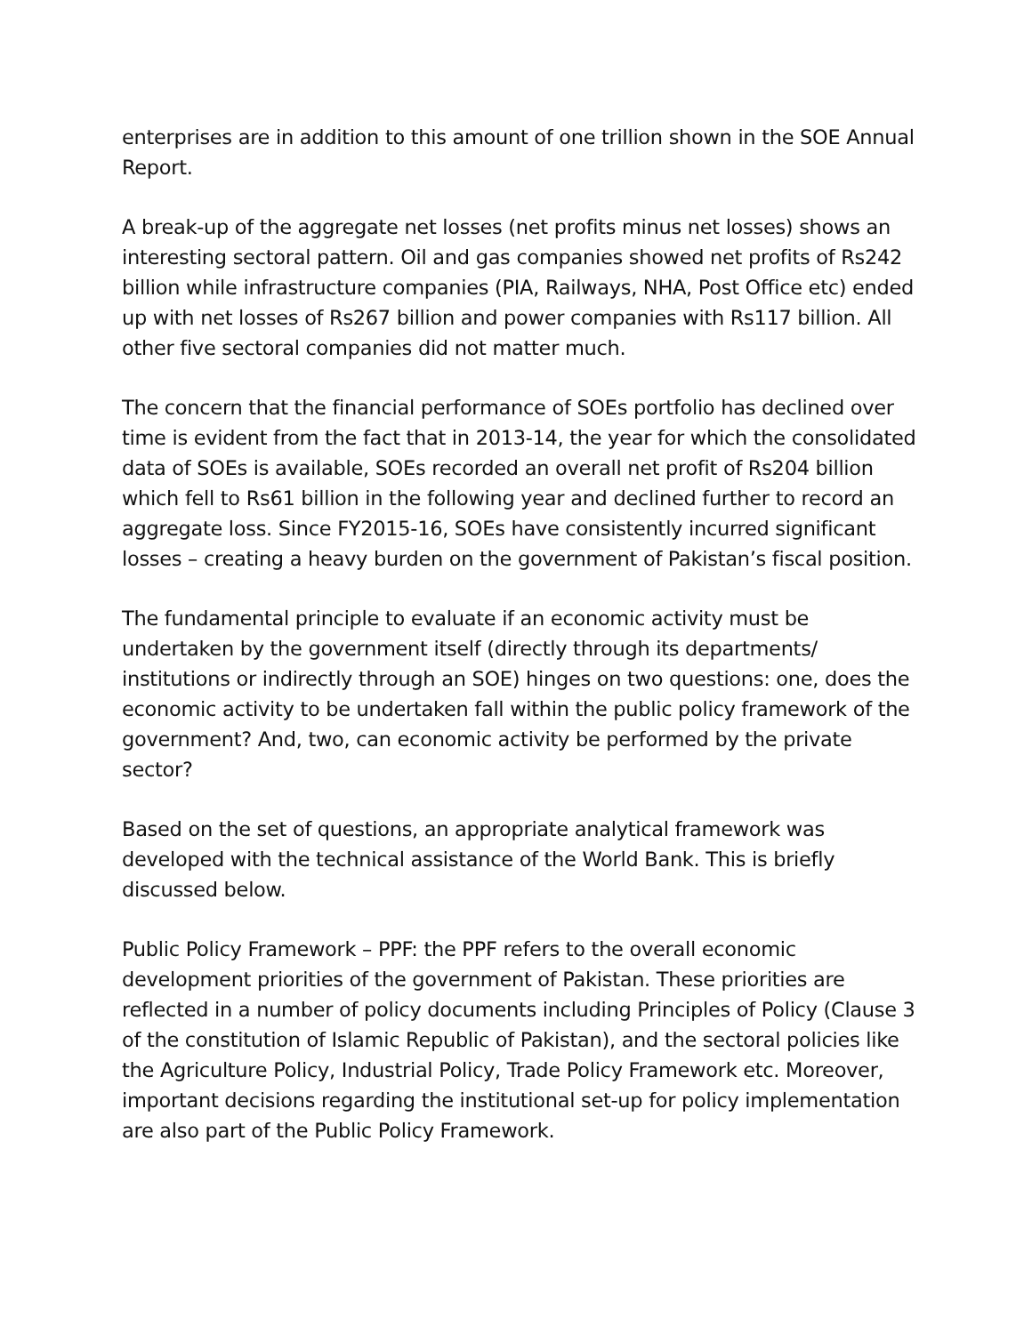enterprises are in addition to this amount of one trillion shown in the SOE Annual Report.
A break-up of the aggregate net losses (net profits minus net losses) shows an interesting sectoral pattern. Oil and gas companies showed net profits of Rs242 billion while infrastructure companies (PIA, Railways, NHA, Post Office etc) ended up with net losses of Rs267 billion and power companies with Rs117 billion. All other five sectoral companies did not matter much.
The concern that the financial performance of SOEs portfolio has declined over time is evident from the fact that in 2013-14, the year for which the consolidated data of SOEs is available, SOEs recorded an overall net profit of Rs204 billion which fell to Rs61 billion in the following year and declined further to record an aggregate loss. Since FY2015-16, SOEs have consistently incurred significant losses – creating a heavy burden on the government of Pakistan’s fiscal position.
The fundamental principle to evaluate if an economic activity must be undertaken by the government itself (directly through its departments/ institutions or indirectly through an SOE) hinges on two questions: one, does the economic activity to be undertaken fall within the public policy framework of the government? And, two, can economic activity be performed by the private sector?
Based on the set of questions, an appropriate analytical framework was developed with the technical assistance of the World Bank. This is briefly discussed below.
Public Policy Framework – PPF: the PPF refers to the overall economic development priorities of the government of Pakistan. These priorities are reflected in a number of policy documents including Principles of Policy (Clause 3 of the constitution of Islamic Republic of Pakistan), and the sectoral policies like the Agriculture Policy, Industrial Policy, Trade Policy Framework etc. Moreover, important decisions regarding the institutional set-up for policy implementation are also part of the Public Policy Framework.